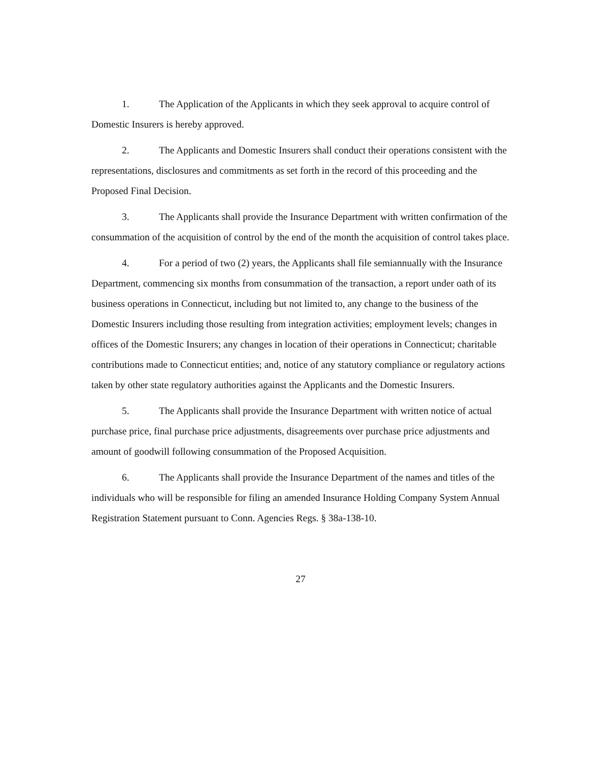1. The Application of the Applicants in which they seek approval to acquire control of Domestic Insurers is hereby approved.
2. The Applicants and Domestic Insurers shall conduct their operations consistent with the representations, disclosures and commitments as set forth in the record of this proceeding and the Proposed Final Decision.
3. The Applicants shall provide the Insurance Department with written confirmation of the consummation of the acquisition of control by the end of the month the acquisition of control takes place.
4. For a period of two (2) years, the Applicants shall file semiannually with the Insurance Department, commencing six months from consummation of the transaction, a report under oath of its business operations in Connecticut, including but not limited to, any change to the business of the Domestic Insurers including those resulting from integration activities; employment levels; changes in offices of the Domestic Insurers; any changes in location of their operations in Connecticut; charitable contributions made to Connecticut entities; and, notice of any statutory compliance or regulatory actions taken by other state regulatory authorities against the Applicants and the Domestic Insurers.
5. The Applicants shall provide the Insurance Department with written notice of actual purchase price, final purchase price adjustments, disagreements over purchase price adjustments and amount of goodwill following consummation of the Proposed Acquisition.
6. The Applicants shall provide the Insurance Department of the names and titles of the individuals who will be responsible for filing an amended Insurance Holding Company System Annual Registration Statement pursuant to Conn. Agencies Regs. § 38a-138-10.
27